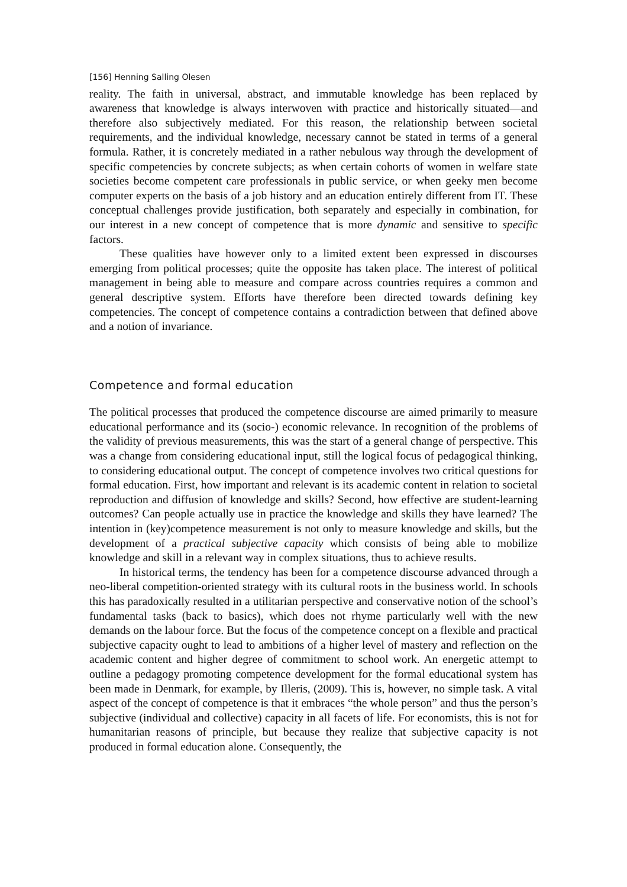[156] Henning Salling Olesen
reality. The faith in universal, abstract, and immutable knowledge has been replaced by awareness that knowledge is always interwoven with practice and historically situated—and therefore also subjectively mediated. For this reason, the relationship between societal requirements, and the individual knowledge, necessary cannot be stated in terms of a general formula. Rather, it is concretely mediated in a rather nebulous way through the development of specific competencies by concrete subjects; as when certain cohorts of women in welfare state societies become competent care professionals in public service, or when geeky men become computer experts on the basis of a job history and an education entirely different from IT. These conceptual challenges provide justification, both separately and especially in combination, for our interest in a new concept of competence that is more dynamic and sensitive to specific factors.
These qualities have however only to a limited extent been expressed in discourses emerging from political processes; quite the opposite has taken place. The interest of political management in being able to measure and compare across countries requires a common and general descriptive system. Efforts have therefore been directed towards defining key competencies. The concept of competence contains a contradiction between that defined above and a notion of invariance.
Competence and formal education
The political processes that produced the competence discourse are aimed primarily to measure educational performance and its (socio-) economic relevance. In recognition of the problems of the validity of previous measurements, this was the start of a general change of perspective. This was a change from considering educational input, still the logical focus of pedagogical thinking, to considering educational output. The concept of competence involves two critical questions for formal education. First, how important and relevant is its academic content in relation to societal reproduction and diffusion of knowledge and skills? Second, how effective are student-learning outcomes? Can people actually use in practice the knowledge and skills they have learned? The intention in (key)competence measurement is not only to measure knowledge and skills, but the development of a practical subjective capacity which consists of being able to mobilize knowledge and skill in a relevant way in complex situations, thus to achieve results.
In historical terms, the tendency has been for a competence discourse advanced through a neo-liberal competition-oriented strategy with its cultural roots in the business world. In schools this has paradoxically resulted in a utilitarian perspective and conservative notion of the school’s fundamental tasks (back to basics), which does not rhyme particularly well with the new demands on the labour force. But the focus of the competence concept on a flexible and practical subjective capacity ought to lead to ambitions of a higher level of mastery and reflection on the academic content and higher degree of commitment to school work. An energetic attempt to outline a pedagogy promoting competence development for the formal educational system has been made in Denmark, for example, by Illeris, (2009). This is, however, no simple task. A vital aspect of the concept of competence is that it embraces “the whole person” and thus the person’s subjective (individual and collective) capacity in all facets of life. For economists, this is not for humanitarian reasons of principle, but because they realize that subjective capacity is not produced in formal education alone. Consequently, the